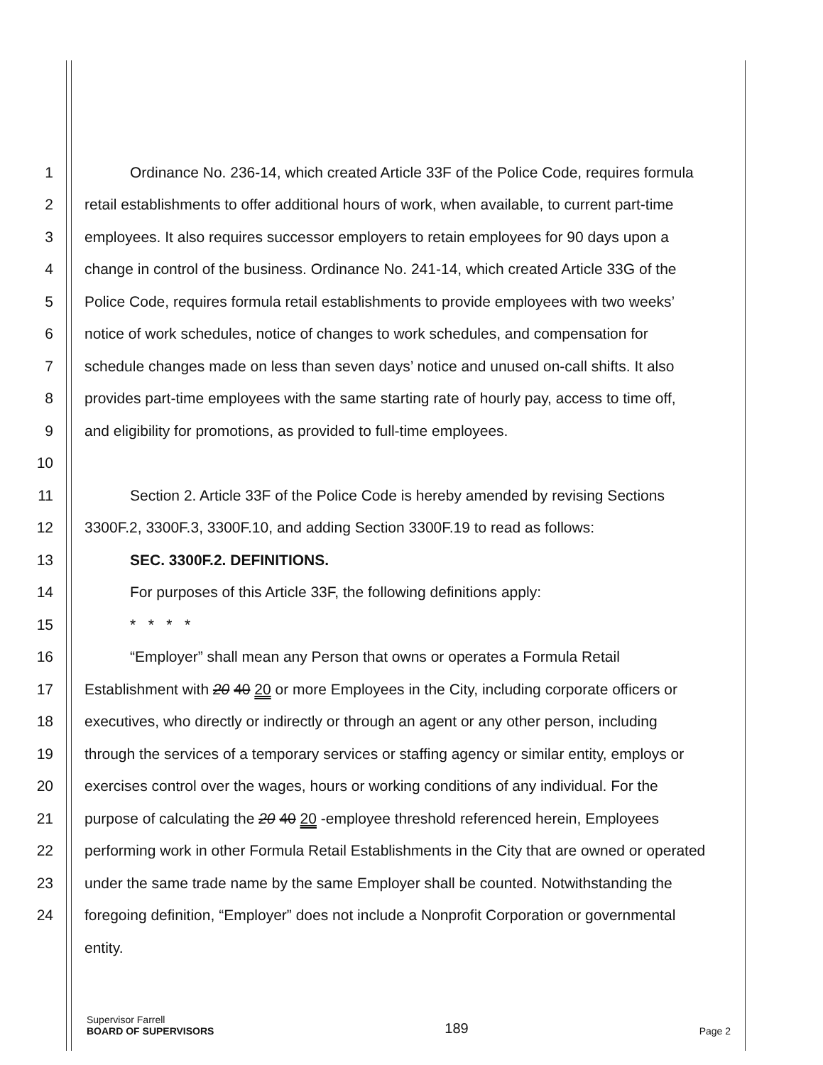1 Ordinance No. 236-14, which created Article 33F of the Police Code, requires formula
2 retail establishments to offer additional hours of work, when available, to current part-time
3 employees. It also requires successor employers to retain employees for 90 days upon a
4 change in control of the business. Ordinance No. 241-14, which created Article 33G of the
5 Police Code, requires formula retail establishments to provide employees with two weeks’
6 notice of work schedules, notice of changes to work schedules, and compensation for
7 schedule changes made on less than seven days’ notice and unused on-call shifts. It also
8 provides part-time employees with the same starting rate of hourly pay, access to time off,
9 and eligibility for promotions, as provided to full-time employees.
10
11 Section 2. Article 33F of the Police Code is hereby amended by revising Sections
12 3300F.2, 3300F.3, 3300F.10, and adding Section 3300F.19 to read as follows:
13 SEC. 3300F.2. DEFINITIONS.
14 For purposes of this Article 33F, the following definitions apply:
15 * * * *
16 “Employer” shall mean any Person that owns or operates a Formula Retail
17 Establishment with 20 40 20 or more Employees in the City, including corporate officers or
18 executives, who directly or indirectly or through an agent or any other person, including
19 through the services of a temporary services or staffing agency or similar entity, employs or
20 exercises control over the wages, hours or working conditions of any individual. For the
21 purpose of calculating the 20 40 20 -employee threshold referenced herein, Employees
22 performing work in other Formula Retail Establishments in the City that are owned or operated
23 under the same trade name by the same Employer shall be counted. Notwithstanding the
24 foregoing definition, “Employer” does not include a Nonprofit Corporation or governmental
entity.
Supervisor Farrell
BOARD OF SUPERVISORS
189
Page 2